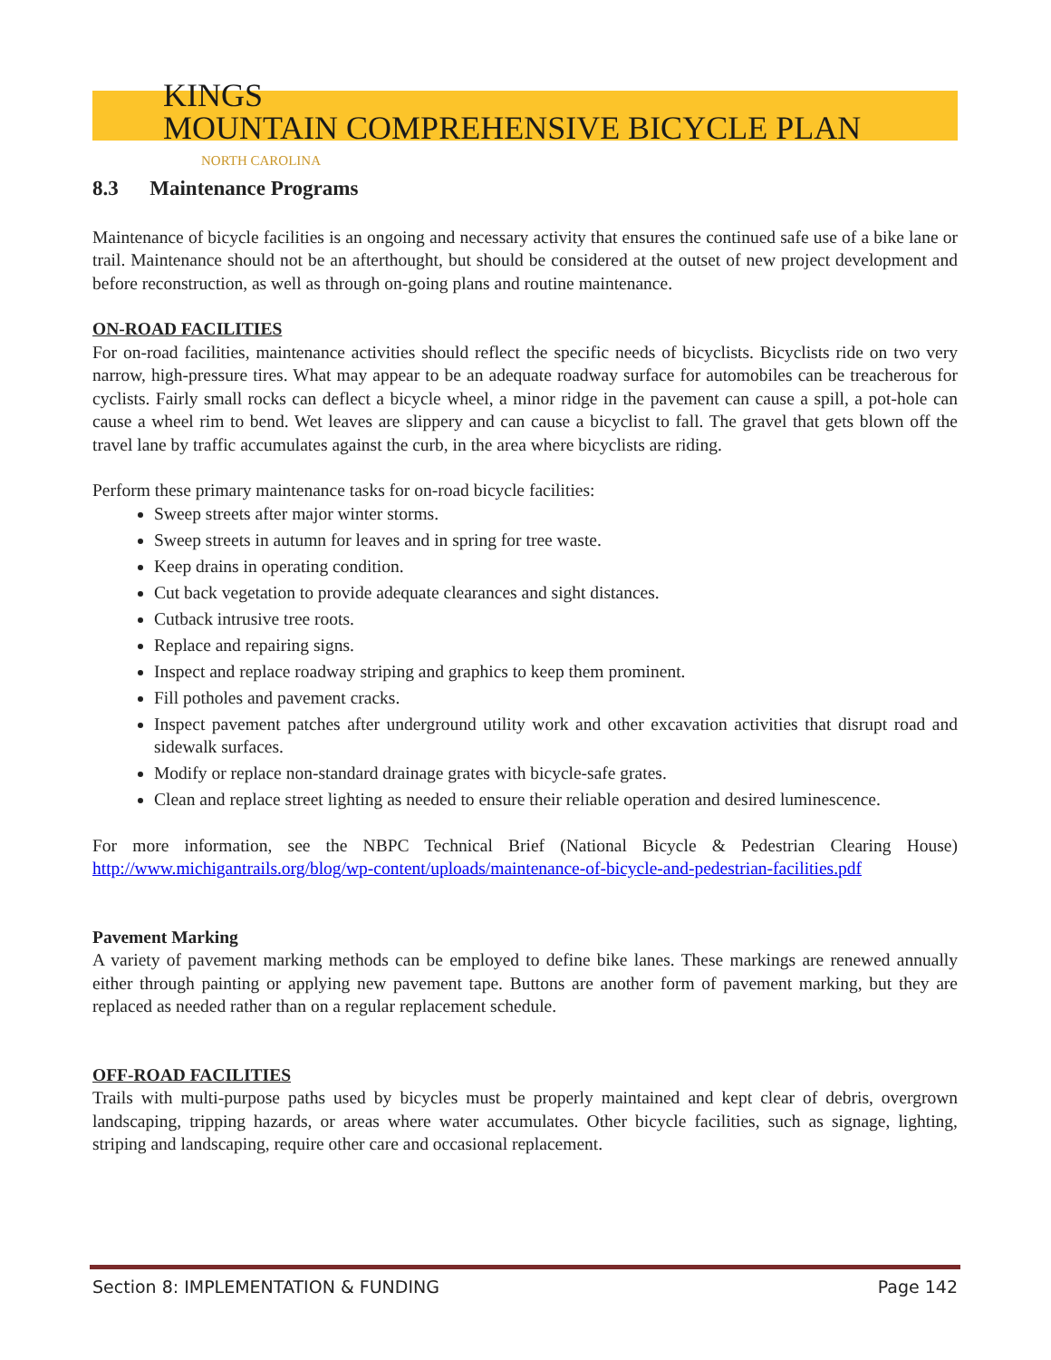KINGS
MOUNTAIN COMPREHENSIVE BICYCLE PLAN
NORTH CAROLINA
8.3 Maintenance Programs
Maintenance of bicycle facilities is an ongoing and necessary activity that ensures the continued safe use of a bike lane or trail. Maintenance should not be an afterthought, but should be considered at the outset of new project development and before reconstruction, as well as through on-going plans and routine maintenance.
ON-ROAD FACILITIES
For on-road facilities, maintenance activities should reflect the specific needs of bicyclists. Bicyclists ride on two very narrow, high-pressure tires. What may appear to be an adequate roadway surface for automobiles can be treacherous for cyclists. Fairly small rocks can deflect a bicycle wheel, a minor ridge in the pavement can cause a spill, a pot-hole can cause a wheel rim to bend. Wet leaves are slippery and can cause a bicyclist to fall. The gravel that gets blown off the travel lane by traffic accumulates against the curb, in the area where bicyclists are riding.
Perform these primary maintenance tasks for on-road bicycle facilities:
Sweep streets after major winter storms.
Sweep streets in autumn for leaves and in spring for tree waste.
Keep drains in operating condition.
Cut back vegetation to provide adequate clearances and sight distances.
Cutback intrusive tree roots.
Replace and repairing signs.
Inspect and replace roadway striping and graphics to keep them prominent.
Fill potholes and pavement cracks.
Inspect pavement patches after underground utility work and other excavation activities that disrupt road and sidewalk surfaces.
Modify or replace non-standard drainage grates with bicycle-safe grates.
Clean and replace street lighting as needed to ensure their reliable operation and desired luminescence.
For more information, see the NBPC Technical Brief (National Bicycle & Pedestrian Clearing House) http://www.michigantrails.org/blog/wp-content/uploads/maintenance-of-bicycle-and-pedestrian-facilities.pdf
Pavement Marking
A variety of pavement marking methods can be employed to define bike lanes. These markings are renewed annually either through painting or applying new pavement tape. Buttons are another form of pavement marking, but they are replaced as needed rather than on a regular replacement schedule.
OFF-ROAD FACILITIES
Trails with multi-purpose paths used by bicycles must be properly maintained and kept clear of debris, overgrown landscaping, tripping hazards, or areas where water accumulates. Other bicycle facilities, such as signage, lighting, striping and landscaping, require other care and occasional replacement.
Section 8: IMPLEMENTATION & FUNDING Page 142